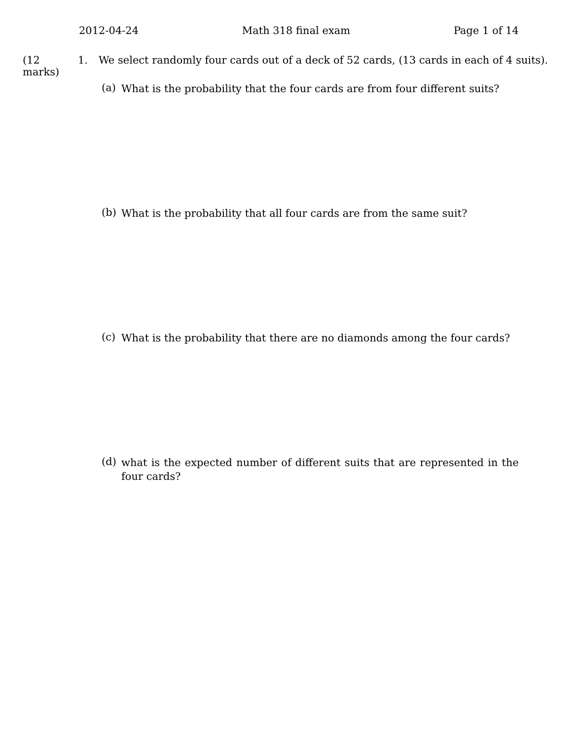2012-04-24 Math 318 final exam Page 1 of 14
(12 marks) 1. We select randomly four cards out of a deck of 52 cards, (13 cards in each of 4 suits).
(a) What is the probability that the four cards are from four different suits?
(b) What is the probability that all four cards are from the same suit?
(c) What is the probability that there are no diamonds among the four cards?
(d) what is the expected number of different suits that are represented in the four cards?